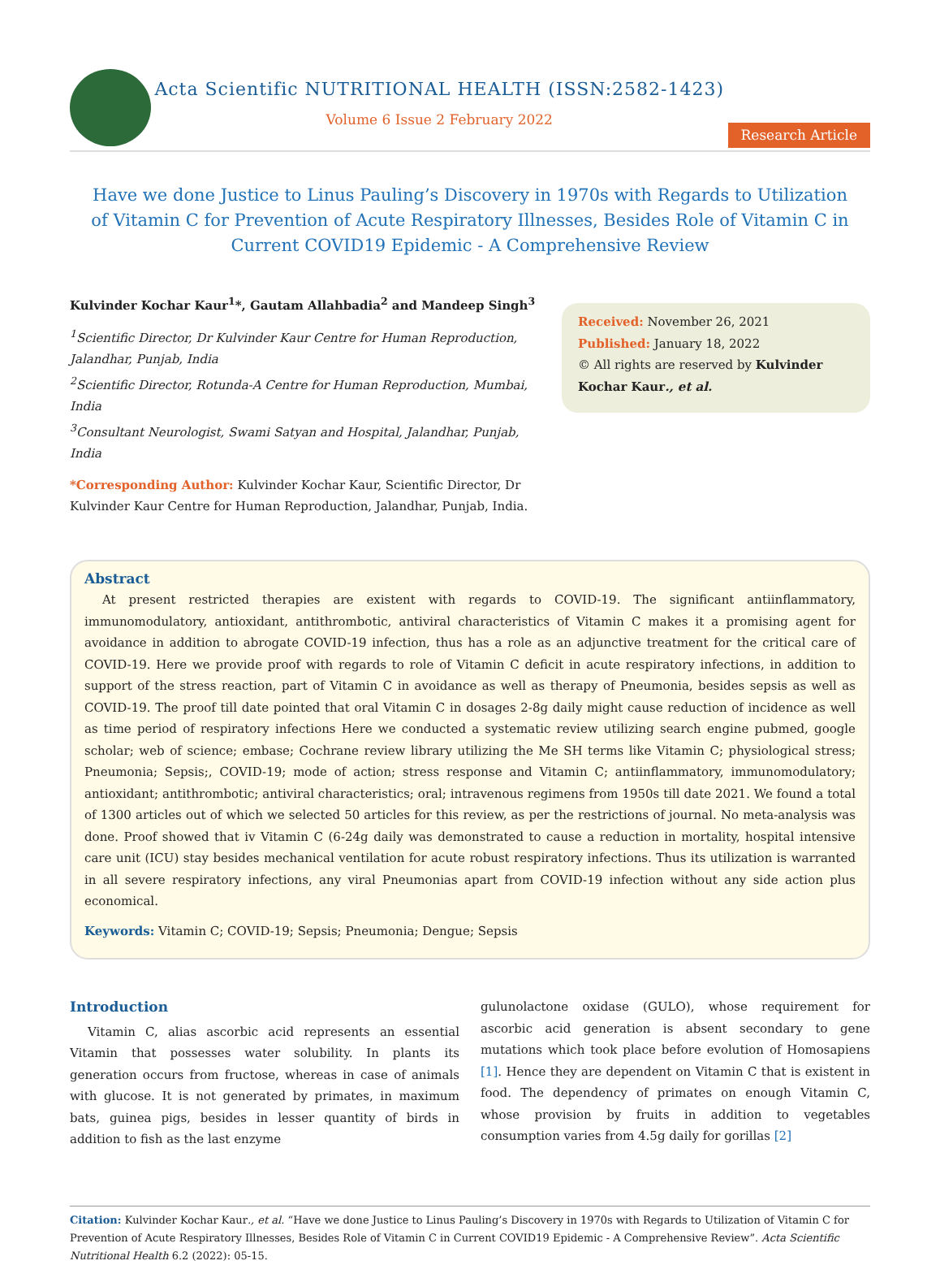Acta Scientific NUTRITIONAL HEALTH (ISSN:2582-1423)
Volume 6 Issue 2 February 2022
Research Article
Have we done Justice to Linus Pauling’s Discovery in 1970s with Regards to Utilization of Vitamin C for Prevention of Acute Respiratory Illnesses, Besides Role of Vitamin C in Current COVID19 Epidemic - A Comprehensive Review
Kulvinder Kochar Kaur<sup>1</sup>*, Gautam Allahbadia<sup>2</sup> and Mandeep Singh<sup>3</sup>
<sup>1</sup> Scientific Director, Dr Kulvinder Kaur Centre for Human Reproduction, Jalandhar, Punjab, India
<sup>2</sup> Scientific Director, Rotunda-A Centre for Human Reproduction, Mumbai, India
<sup>3</sup> Consultant Neurologist, Swami Satyan and Hospital, Jalandhar, Punjab, India
*Corresponding Author: Kulvinder Kochar Kaur, Scientific Director, Dr Kulvinder Kaur Centre for Human Reproduction, Jalandhar, Punjab, India.
Received: November 26, 2021
Published: January 18, 2022
© All rights are reserved by Kulvinder Kochar Kaur., et al.
Abstract
At present restricted therapies are existent with regards to COVID-19. The significant antiinflammatory, immunomodulatory, antioxidant, antithrombotic, antiviral characteristics of Vitamin C makes it a promising agent for avoidance in addition to abrogate COVID-19 infection, thus has a role as an adjunctive treatment for the critical care of COVID-19. Here we provide proof with regards to role of Vitamin C deficit in acute respiratory infections, in addition to support of the stress reaction, part of Vitamin C in avoidance as well as therapy of Pneumonia, besides sepsis as well as COVID-19. The proof till date pointed that oral Vitamin C in dosages 2-8g daily might cause reduction of incidence as well as time period of respiratory infections Here we conducted a systematic review utilizing search engine pubmed, google scholar; web of science; embase; Cochrane review library utilizing the Me SH terms like Vitamin C; physiological stress; Pneumonia; Sepsis;, COVID-19; mode of action; stress response and Vitamin C; antiinflammatory, immunomodulatory; antioxidant; antithrombotic; antiviral characteristics; oral; intravenous regimens from 1950s till date 2021. We found a total of 1300 articles out of which we selected 50 articles for this review, as per the restrictions of journal. No meta-analysis was done. Proof showed that iv Vitamin C (6-24g daily was demonstrated to cause a reduction in mortality, hospital intensive care unit (ICU) stay besides mechanical ventilation for acute robust respiratory infections. Thus its utilization is warranted in all severe respiratory infections, any viral Pneumonias apart from COVID-19 infection without any side action plus economical.
Keywords: Vitamin C; COVID-19; Sepsis; Pneumonia; Dengue; Sepsis
Introduction
Vitamin C, alias ascorbic acid represents an essential Vitamin that possesses water solubility. In plants its generation occurs from fructose, whereas in case of animals with glucose. It is not generated by primates, in maximum bats, guinea pigs, besides in lesser quantity of birds in addition to fish as the last enzyme
gulunolactone oxidase (GULO), whose requirement for ascorbic acid generation is absent secondary to gene mutations which took place before evolution of Homosapiens [1]. Hence they are dependent on Vitamin C that is existent in food. The dependency of primates on enough Vitamin C, whose provision by fruits in addition to vegetables consumption varies from 4.5g daily for gorillas [2]
Citation: Kulvinder Kochar Kaur., et al. “Have we done Justice to Linus Pauling’s Discovery in 1970s with Regards to Utilization of Vitamin C for Prevention of Acute Respiratory Illnesses, Besides Role of Vitamin C in Current COVID19 Epidemic - A Comprehensive Review”. Acta Scientific Nutritional Health 6.2 (2022): 05-15.